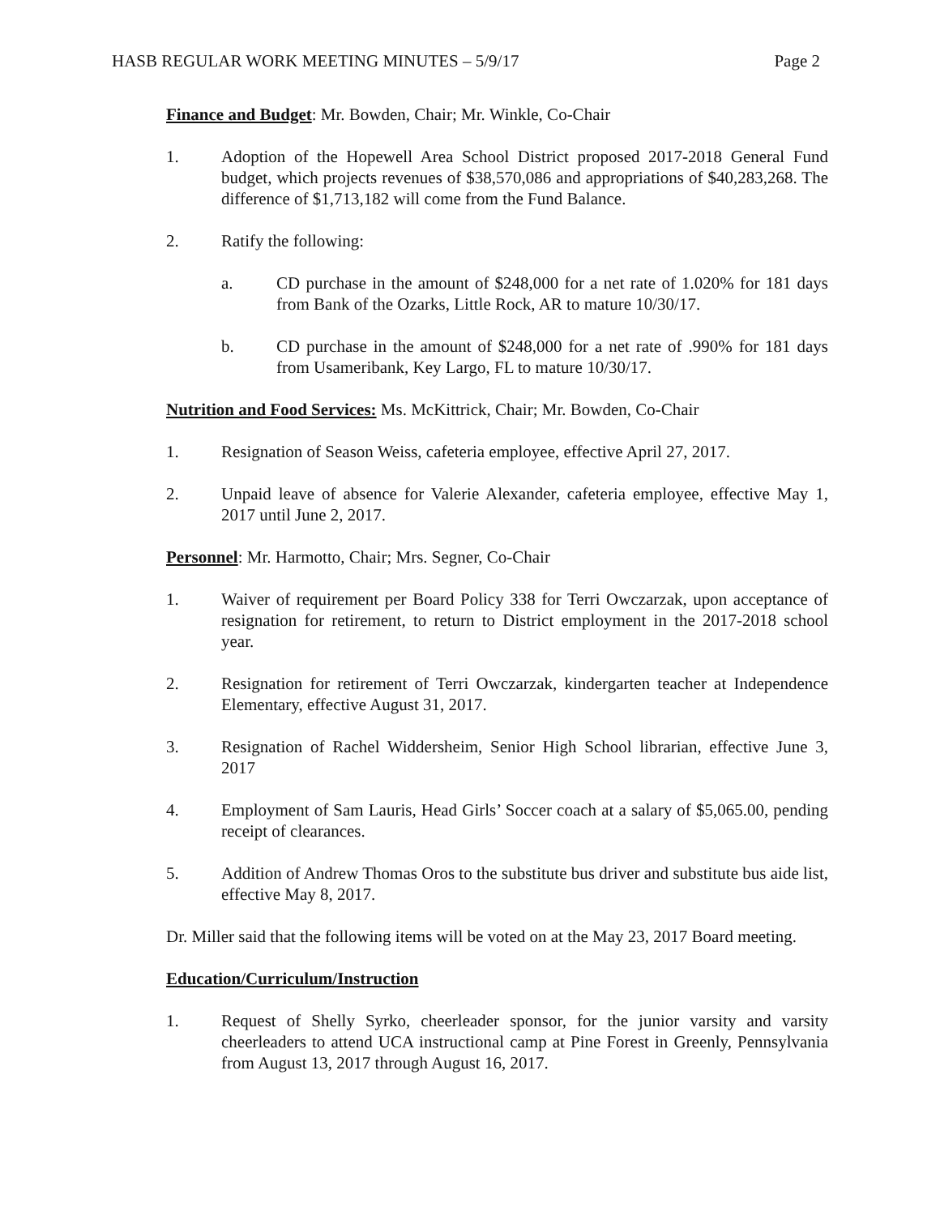HASB REGULAR WORK MEETING MINUTES – 5/9/17 Page 2
Finance and Budget: Mr. Bowden, Chair; Mr. Winkle, Co-Chair
1. Adoption of the Hopewell Area School District proposed 2017-2018 General Fund budget, which projects revenues of $38,570,086 and appropriations of $40,283,268. The difference of $1,713,182 will come from the Fund Balance.
2. Ratify the following:
a. CD purchase in the amount of $248,000 for a net rate of 1.020% for 181 days from Bank of the Ozarks, Little Rock, AR to mature 10/30/17.
b. CD purchase in the amount of $248,000 for a net rate of .990% for 181 days from Usameribank, Key Largo, FL to mature 10/30/17.
Nutrition and Food Services: Ms. McKittrick, Chair; Mr. Bowden, Co-Chair
1. Resignation of Season Weiss, cafeteria employee, effective April 27, 2017.
2. Unpaid leave of absence for Valerie Alexander, cafeteria employee, effective May 1, 2017 until June 2, 2017.
Personnel: Mr. Harmotto, Chair; Mrs. Segner, Co-Chair
1. Waiver of requirement per Board Policy 338 for Terri Owczarzak, upon acceptance of resignation for retirement, to return to District employment in the 2017-2018 school year.
2. Resignation for retirement of Terri Owczarzak, kindergarten teacher at Independence Elementary, effective August 31, 2017.
3. Resignation of Rachel Widdersheim, Senior High School librarian, effective June 3, 2017
4. Employment of Sam Lauris, Head Girls’ Soccer coach at a salary of $5,065.00, pending receipt of clearances.
5. Addition of Andrew Thomas Oros to the substitute bus driver and substitute bus aide list, effective May 8, 2017.
Dr. Miller said that the following items will be voted on at the May 23, 2017 Board meeting.
Education/Curriculum/Instruction
1. Request of Shelly Syrko, cheerleader sponsor, for the junior varsity and varsity cheerleaders to attend UCA instructional camp at Pine Forest in Greenly, Pennsylvania from August 13, 2017 through August 16, 2017.